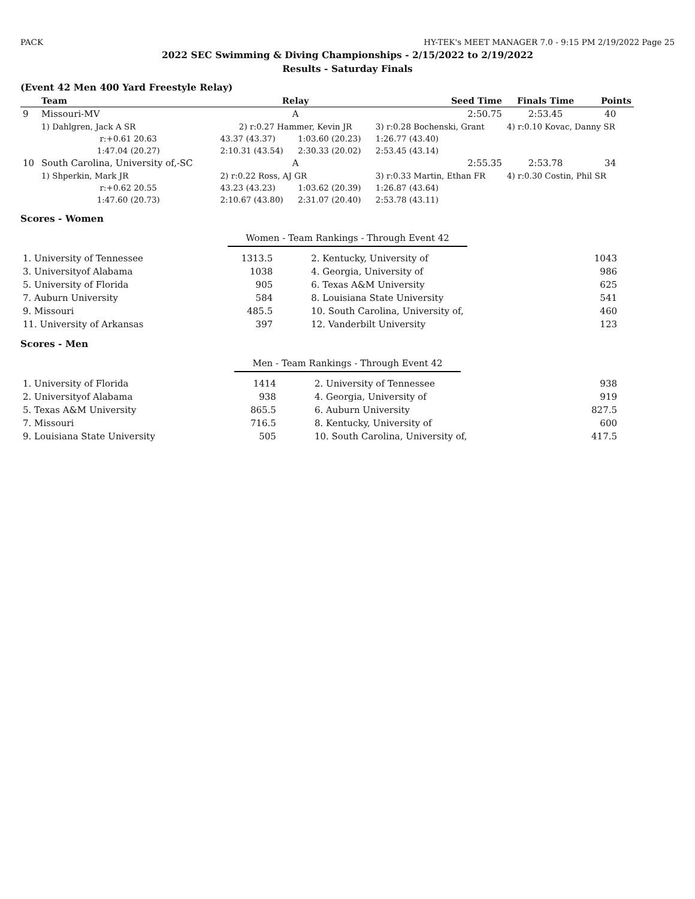PACK HY-TEK's MEET MANAGER 7.0 - 9:15 PM 2/19/2022 Page 25
2022 SEC Swimming & Diving Championships - 2/15/2022 to 2/19/2022
Results - Saturday Finals
(Event 42 Men 400 Yard Freestyle Relay)
| | Team | Relay | | Seed Time | Finals Time | Points |
| --- | --- | --- | --- | --- | --- | --- |
| 9 | Missouri-MV | A | | 2:50.75 | 2:53.45 | 40 |
| | 1) Dahlgren, Jack A SR | 2) r:0.27 Hammer, Kevin JR | | 3) r:0.28 Bochenski, Grant | 4) r:0.10 Kovac, Danny SR | |
| | r:+0.61 20.63 | 43.37 (43.37) | 1:03.60 (20.23) | 1:26.77 (43.40) | | |
| | 1:47.04 (20.27) | 2:10.31 (43.54) | 2:30.33 (20.02) | 2:53.45 (43.14) | | |
| 10 | South Carolina, University of,-SC | A | | 2:55.35 | 2:53.78 | 34 |
| | 1) Shperkin, Mark JR | 2) r:0.22 Ross, AJ GR | | 3) r:0.33 Martin, Ethan FR | 4) r:0.30 Costin, Phil SR | |
| | r:+0.62 20.55 | 43.23 (43.23) | 1:03.62 (20.39) | 1:26.87 (43.64) | | |
| | 1:47.60 (20.73) | 2:10.67 (43.80) | 2:31.07 (20.40) | 2:53.78 (43.11) | | |
Scores - Women
Women - Team Rankings - Through Event 42
| 1. University of Tennessee | 1313.5 | 2. Kentucky, University of | 1043 |
| 3. Universityof Alabama | 1038 | 4. Georgia, University of | 986 |
| 5. University of Florida | 905 | 6. Texas A&M University | 625 |
| 7. Auburn University | 584 | 8. Louisiana State University | 541 |
| 9. Missouri | 485.5 | 10. South Carolina, University of, | 460 |
| 11. University of Arkansas | 397 | 12. Vanderbilt University | 123 |
Scores - Men
Men - Team Rankings - Through Event 42
| 1. University of Florida | 1414 | 2. University of Tennessee | 938 |
| 2. Universityof Alabama | 938 | 4. Georgia, University of | 919 |
| 5. Texas A&M University | 865.5 | 6. Auburn University | 827.5 |
| 7. Missouri | 716.5 | 8. Kentucky, University of | 600 |
| 9. Louisiana State University | 505 | 10. South Carolina, University of, | 417.5 |